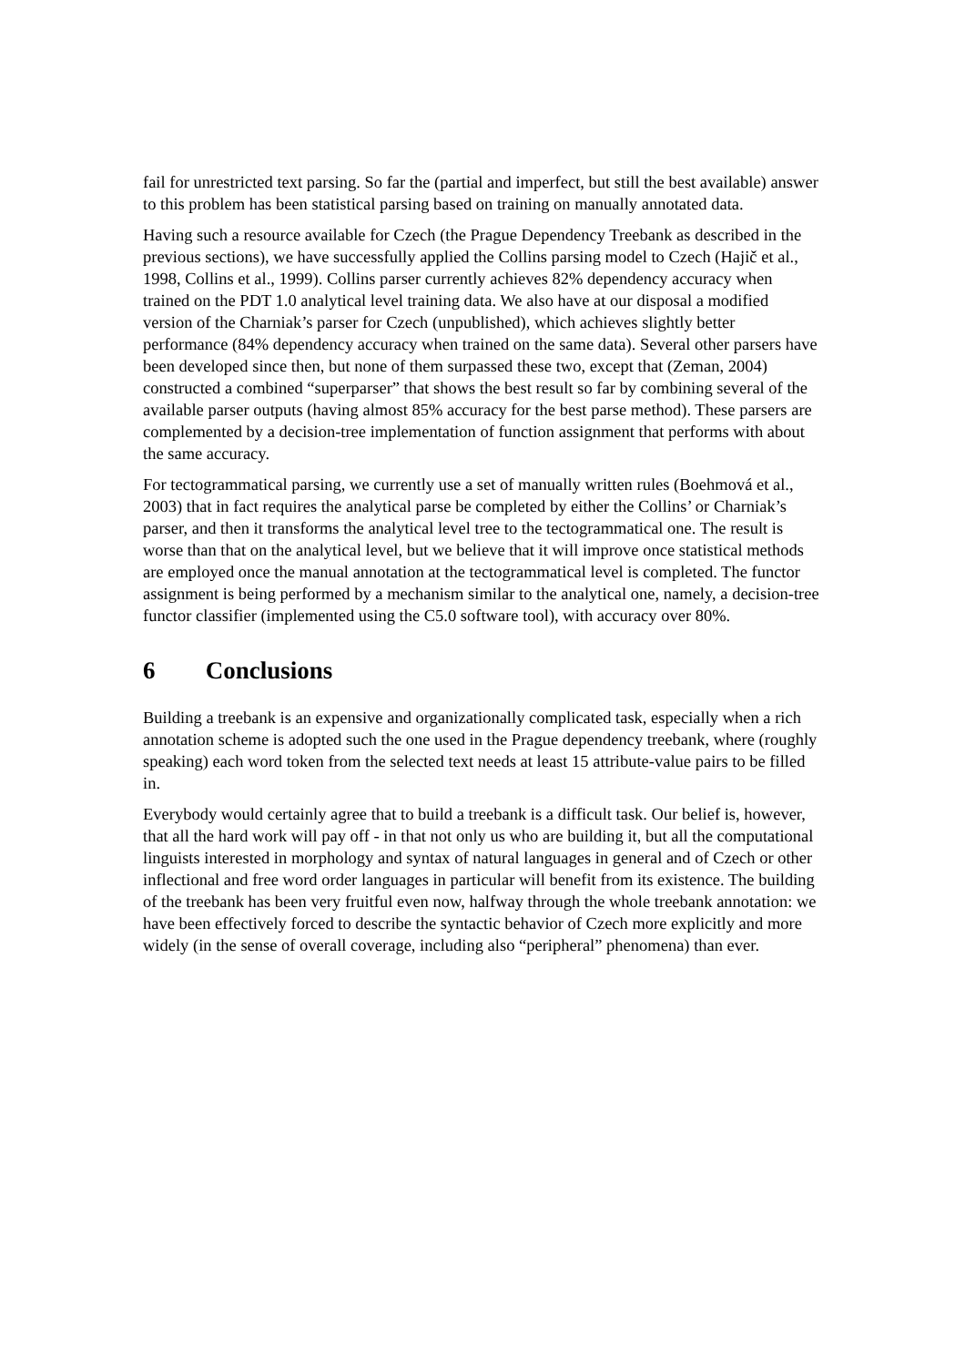fail for unrestricted text parsing. So far the (partial and imperfect, but still the best available) answer to this problem has been statistical parsing based on training on manually annotated data.
Having such a resource available for Czech (the Prague Dependency Treebank as described in the previous sections), we have successfully applied the Collins parsing model to Czech (Hajič et al., 1998, Collins et al., 1999). Collins parser currently achieves 82% dependency accuracy when trained on the PDT 1.0 analytical level training data. We also have at our disposal a modified version of the Charniak’s parser for Czech (unpublished), which achieves slightly better performance (84% dependency accuracy when trained on the same data). Several other parsers have been developed since then, but none of them surpassed these two, except that (Zeman, 2004) constructed a combined “superparser” that shows the best result so far by combining several of the available parser outputs (having almost 85% accuracy for the best parse method). These parsers are complemented by a decision-tree implementation of function assignment that performs with about the same accuracy.
For tectogrammatical parsing, we currently use a set of manually written rules (Boehmová et al., 2003) that in fact requires the analytical parse be completed by either the Collins’ or Charniak’s parser, and then it transforms the analytical level tree to the tectogrammatical one. The result is worse than that on the analytical level, but we believe that it will improve once statistical methods are employed once the manual annotation at the tectogrammatical level is completed. The functor assignment is being performed by a mechanism similar to the analytical one, namely, a decision-tree functor classifier (implemented using the C5.0 software tool), with accuracy over 80%.
6 Conclusions
Building a treebank is an expensive and organizationally complicated task, especially when a rich annotation scheme is adopted such the one used in the Prague dependency treebank, where (roughly speaking) each word token from the selected text needs at least 15 attribute-value pairs to be filled in.
Everybody would certainly agree that to build a treebank is a difficult task. Our belief is, however, that all the hard work will pay off - in that not only us who are building it, but all the computational linguists interested in morphology and syntax of natural languages in general and of Czech or other inflectional and free word order languages in particular will benefit from its existence. The building of the treebank has been very fruitful even now, halfway through the whole treebank annotation: we have been effectively forced to describe the syntactic behavior of Czech more explicitly and more widely (in the sense of overall coverage, including also “peripheral” phenomena) than ever.